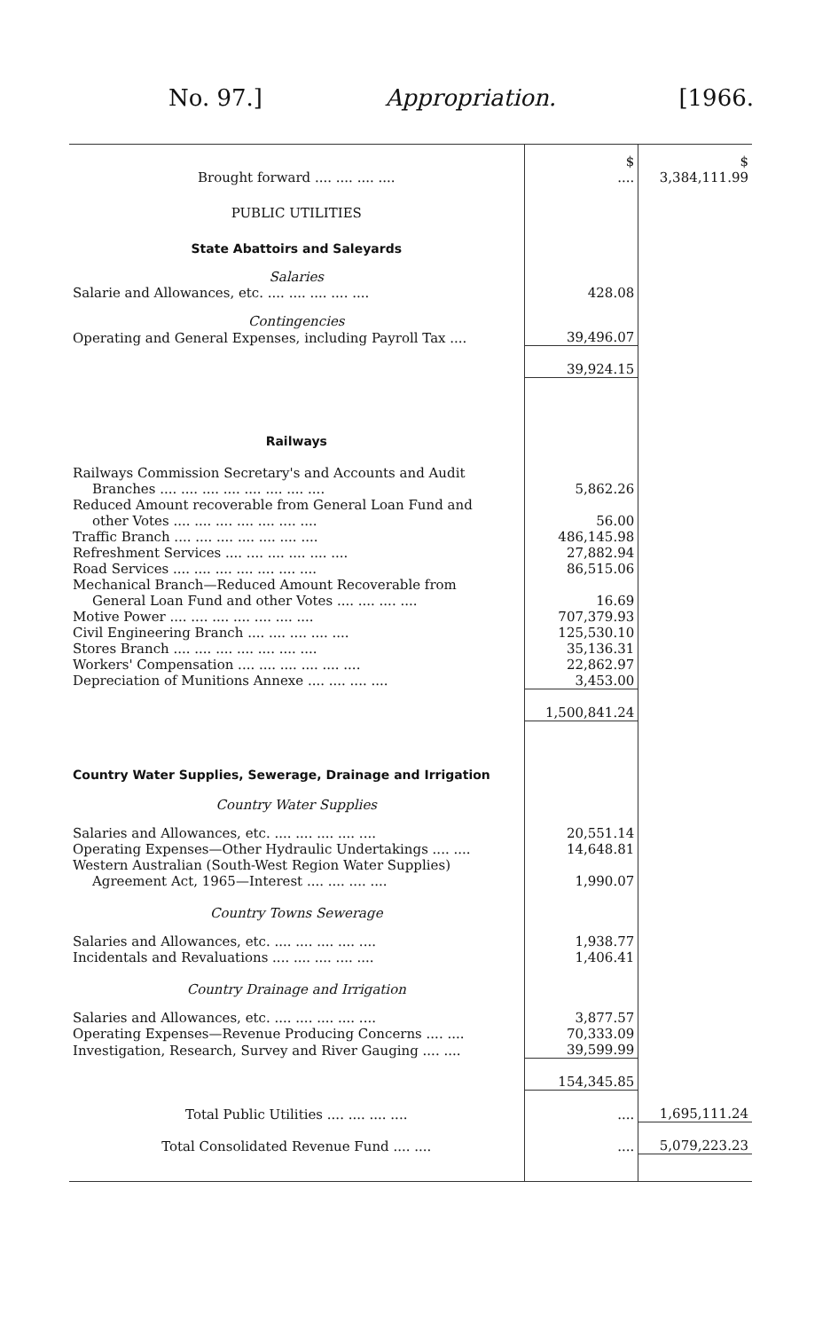No. 97.] Appropriation. [1966.
| | $ | $ |
| Brought forward .... .... .... .... | .... | 3,384,111.99 |
| PUBLIC UTILITIES | | |
| State Abattoirs and Saleyards | | |
| Salaries | | |
| Salarie and Allowances, etc. .... .... .... .... .... | 428.08 | |
| Contingencies | | |
| Operating and General Expenses, including Payroll Tax .... | 39,496.07 | |
| | 39,924.15 | |
| Railways | | |
| Railways Commission Secretary's and Accounts and Audit Branches .... .... .... .... .... .... .... .... | 5,862.26 | |
| Reduced Amount recoverable from General Loan Fund and other Votes .... .... .... .... .... .... .... | 56.00 | |
| Traffic Branch .... .... .... .... .... .... .... | 486,145.98 | |
| Refreshment Services .... .... .... .... .... .... | 27,882.94 | |
| Road Services .... .... .... .... .... .... .... | 86,515.06 | |
| Mechanical Branch—Reduced Amount Recoverable from General Loan Fund and other Votes .... .... .... .... | 16.69 | |
| Motive Power .... .... .... .... .... .... .... | 707,379.93 | |
| Civil Engineering Branch .... .... .... .... .... | 125,530.10 | |
| Stores Branch .... .... .... .... .... .... .... | 35,136.31 | |
| Workers' Compensation .... .... .... .... .... .... | 22,862.97 | |
| Depreciation of Munitions Annexe .... .... .... .... | 3,453.00 | |
| | 1,500,841.24 | |
| Country Water Supplies, Sewerage, Drainage and Irrigation | | |
| Country Water Supplies | | |
| Salaries and Allowances, etc. .... .... .... .... .... | 20,551.14 | |
| Operating Expenses—Other Hydraulic Undertakings .... .... | 14,648.81 | |
| Western Australian (South-West Region Water Supplies) Agreement Act, 1965—Interest .... .... .... .... | 1,990.07 | |
| Country Towns Sewerage | | |
| Salaries and Allowances, etc. .... .... .... .... .... | 1,938.77 | |
| Incidentals and Revaluations .... .... .... .... .... | 1,406.41 | |
| Country Drainage and Irrigation | | |
| Salaries and Allowances, etc. .... .... .... .... .... | 3,877.57 | |
| Operating Expenses—Revenue Producing Concerns .... .... | 70,333.09 | |
| Investigation, Research, Survey and River Gauging .... .... | 39,599.99 | |
| | 154,345.85 | |
| Total Public Utilities .... .... .... .... | .... | 1,695,111.24 |
| Total Consolidated Revenue Fund .... .... | .... | 5,079,223.23 |